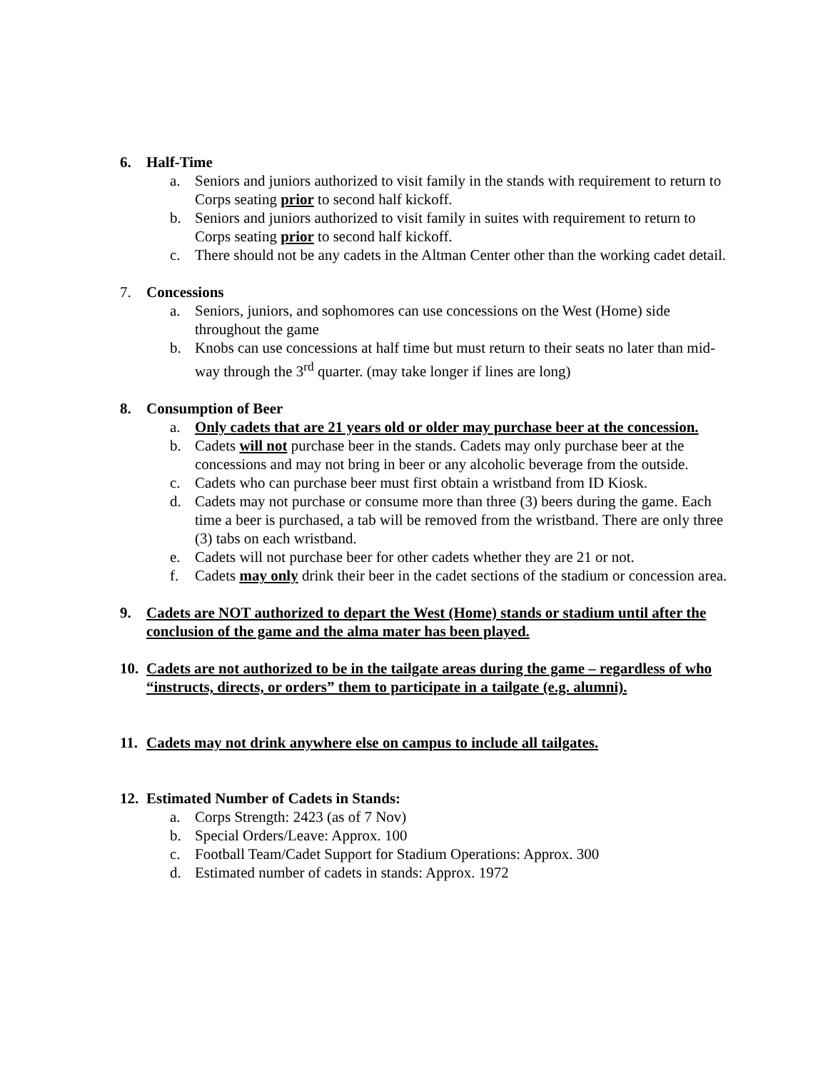6. Half-Time
a. Seniors and juniors authorized to visit family in the stands with requirement to return to Corps seating prior to second half kickoff.
b. Seniors and juniors authorized to visit family in suites with requirement to return to Corps seating prior to second half kickoff.
c. There should not be any cadets in the Altman Center other than the working cadet detail.
7. Concessions
a. Seniors, juniors, and sophomores can use concessions on the West (Home) side throughout the game
b. Knobs can use concessions at half time but must return to their seats no later than mid-way through the 3<sup>rd</sup> quarter. (may take longer if lines are long)
8. Consumption of Beer
a. Only cadets that are 21 years old or older may purchase beer at the concession.
b. Cadets will not purchase beer in the stands. Cadets may only purchase beer at the concessions and may not bring in beer or any alcoholic beverage from the outside.
c. Cadets who can purchase beer must first obtain a wristband from ID Kiosk.
d. Cadets may not purchase or consume more than three (3) beers during the game. Each time a beer is purchased, a tab will be removed from the wristband. There are only three (3) tabs on each wristband.
e. Cadets will not purchase beer for other cadets whether they are 21 or not.
f. Cadets may only drink their beer in the cadet sections of the stadium or concession area.
9. Cadets are NOT authorized to depart the West (Home) stands or stadium until after the conclusion of the game and the alma mater has been played.
10. Cadets are not authorized to be in the tailgate areas during the game – regardless of who “instructs, directs, or orders” them to participate in a tailgate (e.g. alumni).
11. Cadets may not drink anywhere else on campus to include all tailgates.
12. Estimated Number of Cadets in Stands:
a. Corps Strength: 2423 (as of 7 Nov)
b. Special Orders/Leave: Approx. 100
c. Football Team/Cadet Support for Stadium Operations: Approx. 300
d. Estimated number of cadets in stands: Approx. 1972